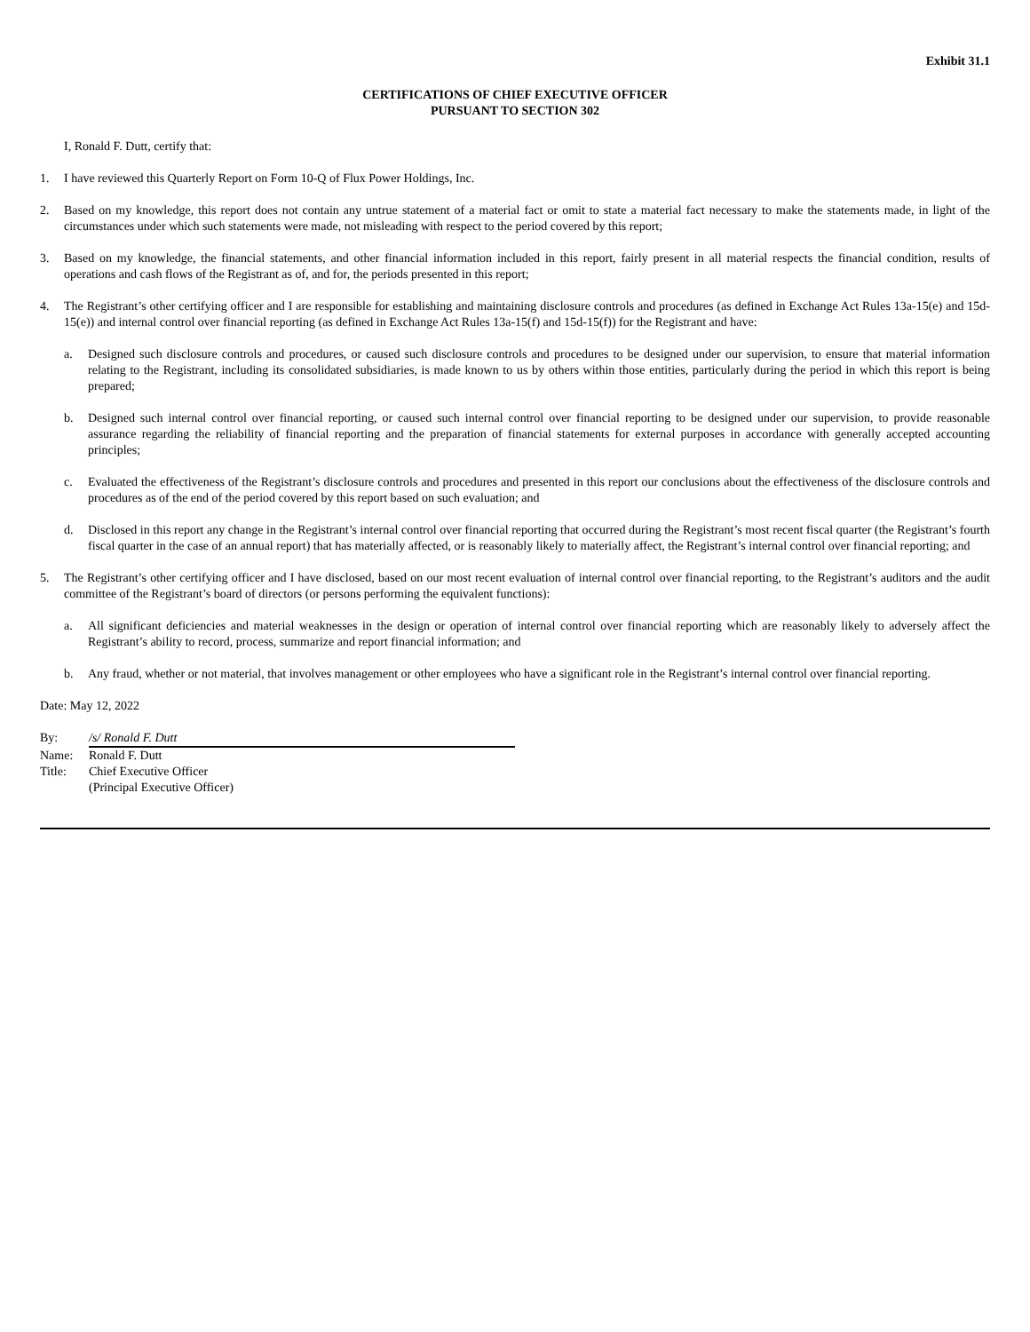Exhibit 31.1
CERTIFICATIONS OF CHIEF EXECUTIVE OFFICER
PURSUANT TO SECTION 302
I, Ronald F. Dutt, certify that:
1. I have reviewed this Quarterly Report on Form 10-Q of Flux Power Holdings, Inc.
2. Based on my knowledge, this report does not contain any untrue statement of a material fact or omit to state a material fact necessary to make the statements made, in light of the circumstances under which such statements were made, not misleading with respect to the period covered by this report;
3. Based on my knowledge, the financial statements, and other financial information included in this report, fairly present in all material respects the financial condition, results of operations and cash flows of the Registrant as of, and for, the periods presented in this report;
4. The Registrant’s other certifying officer and I are responsible for establishing and maintaining disclosure controls and procedures (as defined in Exchange Act Rules 13a-15(e) and 15d-15(e)) and internal control over financial reporting (as defined in Exchange Act Rules 13a-15(f) and 15d-15(f)) for the Registrant and have:
a. Designed such disclosure controls and procedures, or caused such disclosure controls and procedures to be designed under our supervision, to ensure that material information relating to the Registrant, including its consolidated subsidiaries, is made known to us by others within those entities, particularly during the period in which this report is being prepared;
b. Designed such internal control over financial reporting, or caused such internal control over financial reporting to be designed under our supervision, to provide reasonable assurance regarding the reliability of financial reporting and the preparation of financial statements for external purposes in accordance with generally accepted accounting principles;
c. Evaluated the effectiveness of the Registrant’s disclosure controls and procedures and presented in this report our conclusions about the effectiveness of the disclosure controls and procedures as of the end of the period covered by this report based on such evaluation; and
d. Disclosed in this report any change in the Registrant’s internal control over financial reporting that occurred during the Registrant’s most recent fiscal quarter (the Registrant’s fourth fiscal quarter in the case of an annual report) that has materially affected, or is reasonably likely to materially affect, the Registrant’s internal control over financial reporting; and
5. The Registrant’s other certifying officer and I have disclosed, based on our most recent evaluation of internal control over financial reporting, to the Registrant’s auditors and the audit committee of the Registrant’s board of directors (or persons performing the equivalent functions):
a. All significant deficiencies and material weaknesses in the design or operation of internal control over financial reporting which are reasonably likely to adversely affect the Registrant’s ability to record, process, summarize and report financial information; and
b. Any fraud, whether or not material, that involves management or other employees who have a significant role in the Registrant’s internal control over financial reporting.
Date: May 12, 2022
| By: | /s/ Ronald F. Dutt |
| Name: | Ronald F. Dutt |
| Title: | Chief Executive Officer (Principal Executive Officer) |